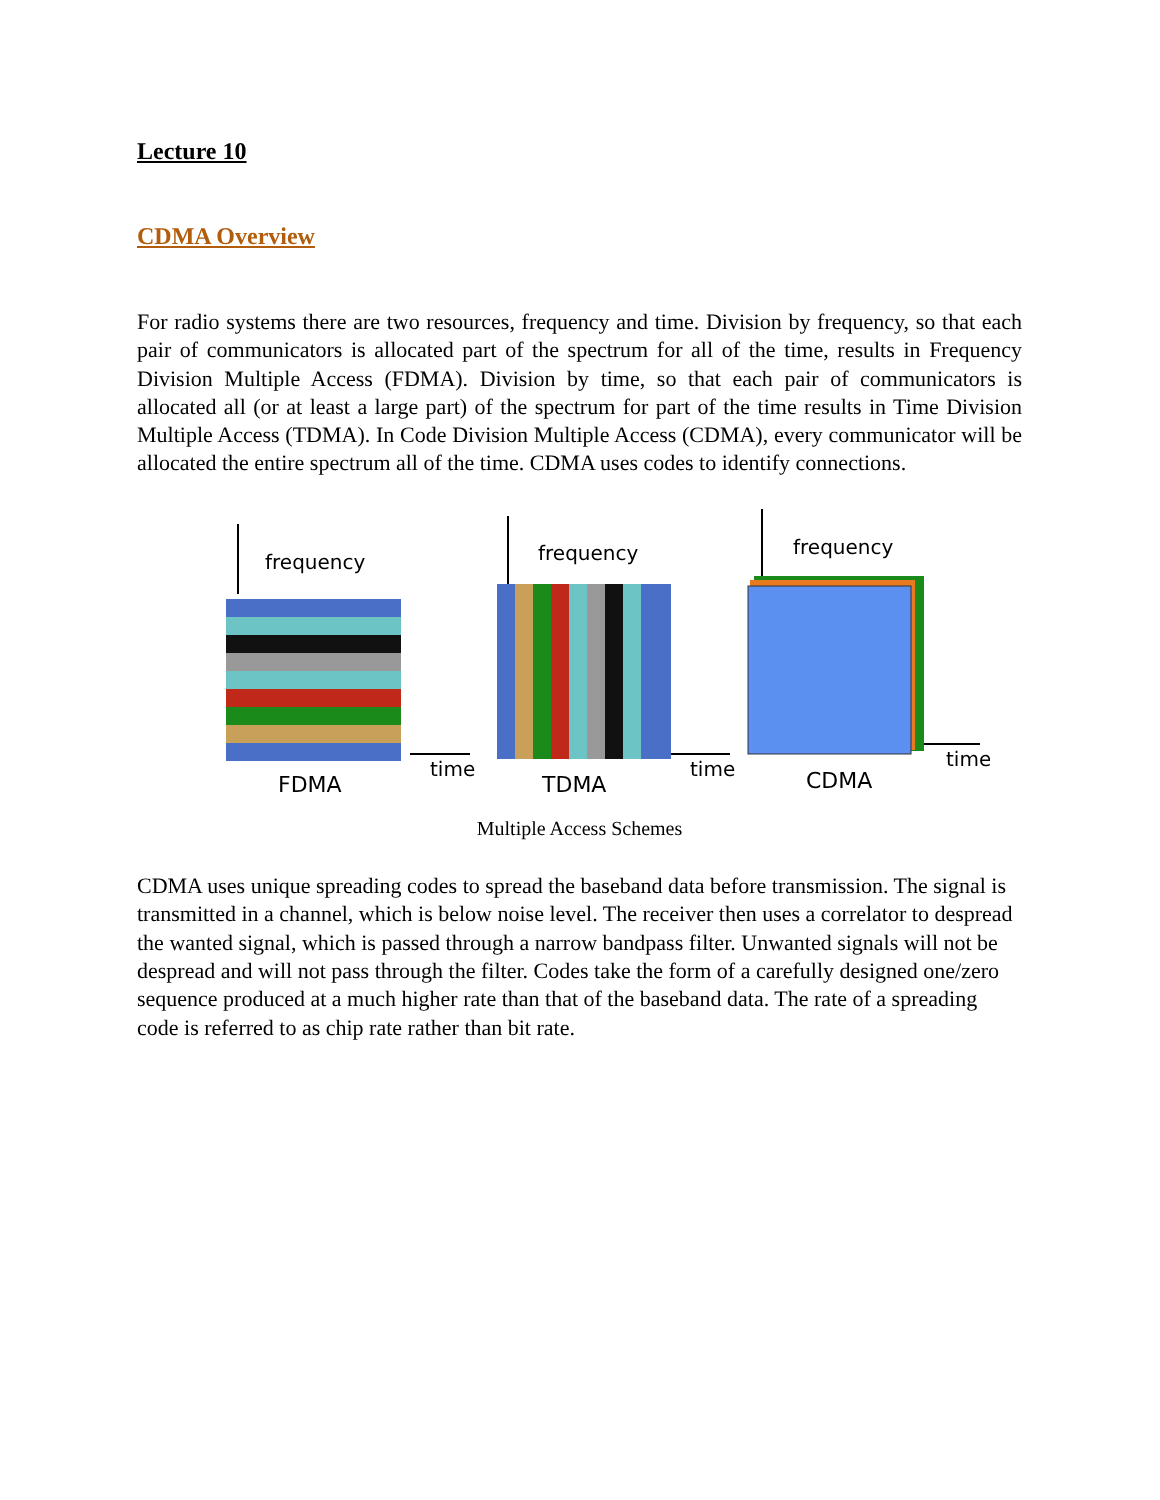Lecture 10
CDMA Overview
For radio systems there are two resources, frequency and time. Division by frequency, so that each pair of communicators is allocated part of the spectrum for all of the time, results in Frequency Division Multiple Access (FDMA). Division by time, so that each pair of communicators is allocated all (or at least a large part) of the spectrum for part of the time results in Time Division Multiple Access (TDMA). In Code Division Multiple Access (CDMA), every communicator will be allocated the entire spectrum all of the time. CDMA uses codes to identify connections.
frequency
time
FDMA
frequency
time
TDMA
frequency
time
CDMA
Multiple Access Schemes
CDMA uses unique spreading codes to spread the baseband data before transmission. The signal is transmitted in a channel, which is below noise level. The receiver then uses a correlator to despread the wanted signal, which is passed through a narrow bandpass filter. Unwanted signals will not be despread and will not pass through the filter. Codes take the form of a carefully designed one/zero sequence produced at a much higher rate than that of the baseband data. The rate of a spreading code is referred to as chip rate rather than bit rate.